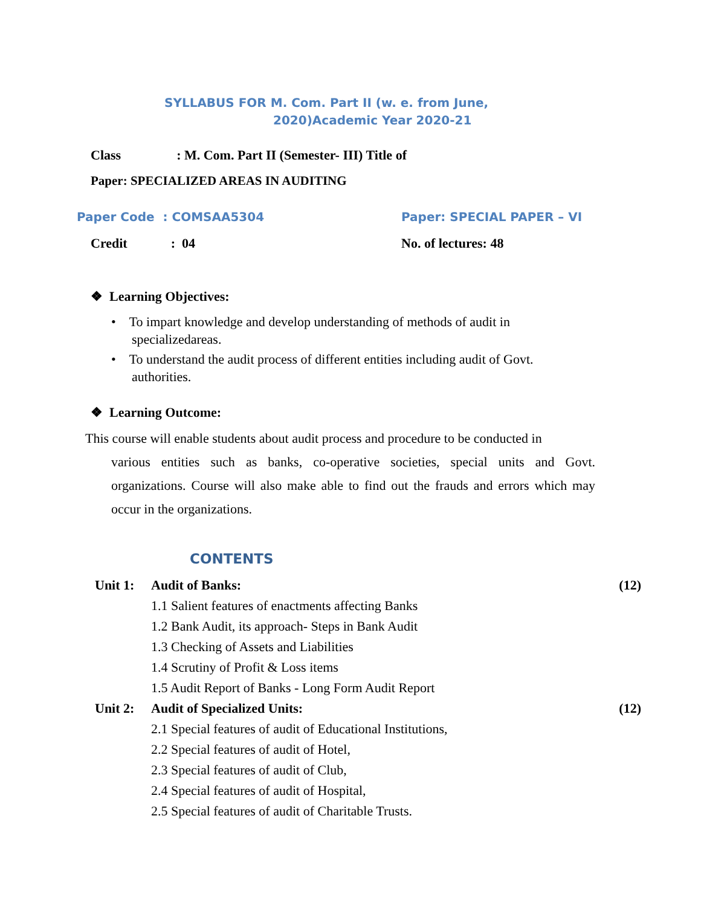SYLLABUS FOR M. Com. Part II (w. e. from June,
2020)Academic Year 2020-21
Class: M. Com. Part II (Semester- III) Title of
Paper: SPECIALIZED AREAS IN AUDITING
Paper Code : COMSAA5304 Paper: SPECIAL PAPER – VI
Credit: 04 No. of lectures: 48
❖ Learning Objectives:
• To impart knowledge and develop understanding of methods of audit in
specializedareas.
• To understand the audit process of different entities including audit of Govt.
authorities.
❖ Learning Outcome:
This course will enable students about audit process and procedure to be conducted in
various entities such as banks, co-operative societies, special units and Govt. organizations. Course will also make able to find out the frauds and errors which may occur in the organizations.
CONTENTS
| Unit 1: | Audit of Banks: | (12) |
| | 1.1 Salient features of enactments affecting Banks | |
| | 1.2 Bank Audit, its approach- Steps in Bank Audit | |
| | 1.3 Checking of Assets and Liabilities | |
| | 1.4 Scrutiny of Profit & Loss items | |
| | 1.5 Audit Report of Banks - Long Form Audit Report | |
| Unit 2: | Audit of Specialized Units: | (12) |
| | 2.1 Special features of audit of Educational Institutions, | |
| | 2.2 Special features of audit of Hotel, | |
| | 2.3 Special features of audit of Club, | |
| | 2.4 Special features of audit of Hospital, | |
| | 2.5 Special features of audit of Charitable Trusts. | |